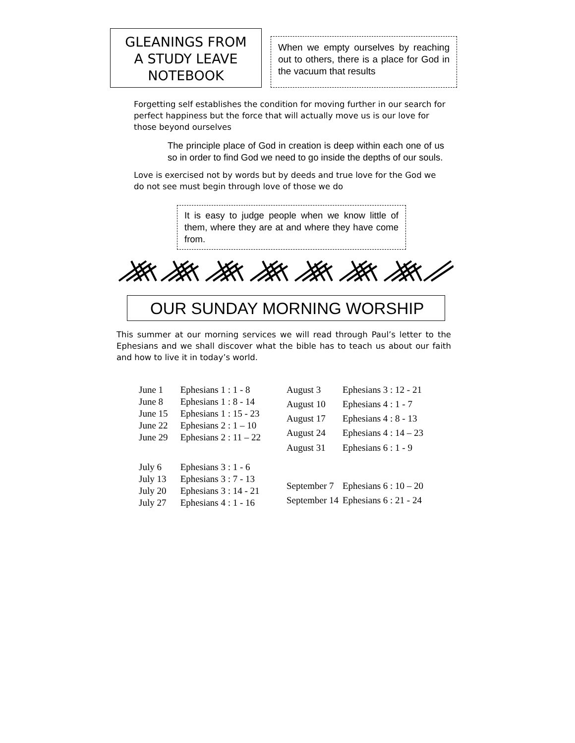GLEANINGS FROM
A STUDY LEAVE
NOTEBOOK
When we empty ourselves by reaching out to others, there is a place for God in the vacuum that results
Forgetting self establishes the condition for moving further in our search for perfect happiness but the force that will actually move us is our love for those beyond ourselves
The principle place of God in creation is deep within each one of us so in order to find God we need to go inside the depths of our souls.
Love is exercised not by words but by deeds and true love for the God we do not see must begin through love of those we do
It is easy to judge people when we know little of them, where they are at and where they have come from.
OUR SUNDAY MORNING WORSHIP
This summer at our morning services we will read through Paul’s letter to the Ephesians and we shall discover what the bible has to teach us about our faith and how to live it in today’s world.
| June 1 | Ephesians 1 : 1 - 8 |
| June 8 | Ephesians 1 : 8 - 14 |
| June 15 | Ephesians 1 : 15 - 23 |
| June 22 | Ephesians 2 : 1 – 10 |
| June 29 | Ephesians 2 : 11 – 22 |
| July 6 | Ephesians 3 : 1 - 6 |
| July 13 | Ephesians 3 : 7 - 13 |
| July 20 | Ephesians 3 : 14 - 21 |
| July 27 | Ephesians 4 : 1 - 16 |
| August 3 | Ephesians 3 : 12 - 21 |
| August 10 | Ephesians 4 : 1 - 7 |
| August 17 | Ephesians 4 : 8 - 13 |
| August 24 | Ephesians 4 : 14 – 23 |
| August 31 | Ephesians 6 : 1 - 9 |
| September 7 | Ephesians 6 : 10 – 20 |
| September 14 | Ephesians 6 : 21 - 24 |